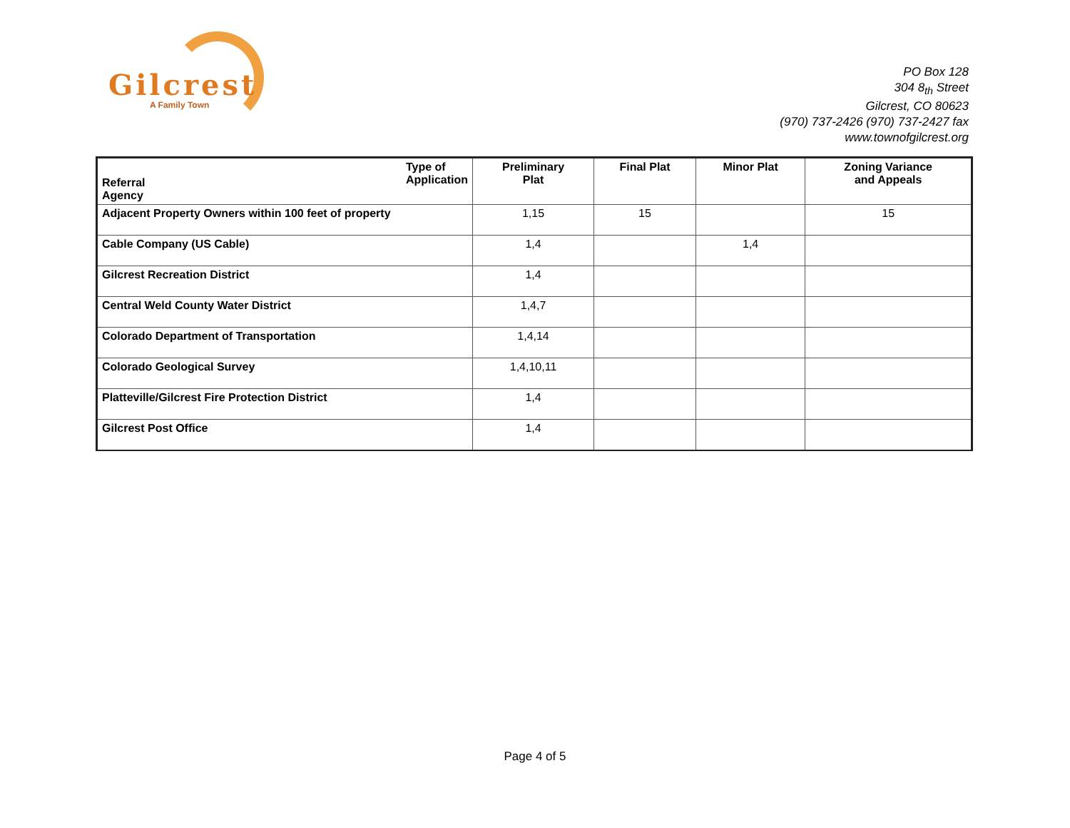Gilcrest
A Family Town
PO Box 128
304 8<sub>th</sub> Street
Gilcrest, CO 80623
(970) 737-2426 (970) 737-2427 fax
www.townofgilcrest.org
| Referral Agency Type of Application | Preliminary Plat | Final Plat | Minor Plat | Zoning Variance and Appeals |
| --- | --- | --- | --- | --- |
| Adjacent Property Owners within 100 feet of property | 1,15 | 15 | | 15 |
| Cable Company (US Cable) | 1,4 | | 1,4 | |
| Gilcrest Recreation District | 1,4 | | | |
| Central Weld County Water District | 1,4,7 | | | |
| Colorado Department of Transportation | 1,4,14 | | | |
| Colorado Geological Survey | 1,4,10,11 | | | |
| Platteville/Gilcrest Fire Protection District | 1,4 | | | |
| Gilcrest Post Office | 1,4 | | | |
Page 4 of 5